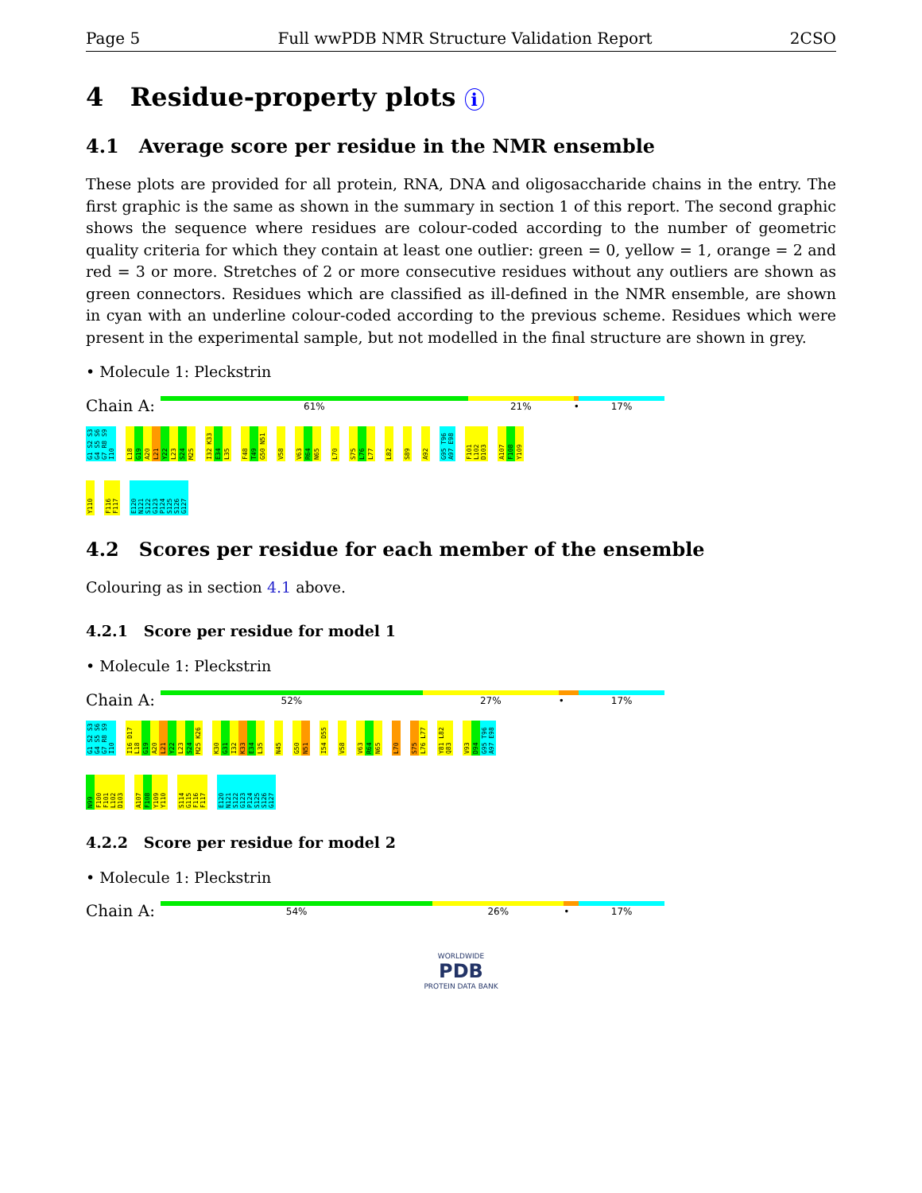Page 5 Full wwPDB NMR Structure Validation Report 2CSO
4 Residue-property plots i
4.1 Average score per residue in the NMR ensemble
These plots are provided for all protein, RNA, DNA and oligosaccharide chains in the entry. The first graphic is the same as shown in the summary in section 1 of this report. The second graphic shows the sequence where residues are colour-coded according to the number of geometric quality criteria for which they contain at least one outlier: green = 0, yellow = 1, orange = 2 and red = 3 or more. Stretches of 2 or more consecutive residues without any outliers are shown as green connectors. Residues which are classified as ill-defined in the NMR ensemble, are shown in cyan with an underline colour-coded according to the previous scheme. Residues which were present in the experimental sample, but not modelled in the final structure are shown in grey.
• Molecule 1: Pleckstrin
Chain A:
61% 21% • 17%
G1 S2 S3 G4 S5 S6 G7 R8 S9 I10 L18 G19 A20 L21 Y22 L23 S24 M25 I32 K33 E34 L35 F48 T49 G50 N51 V58 V63 R64 N65 L70 S75 L76 L77 L82 S89 A92 G95 T96 A97 E98 F101 L102 D103 A107 F108 Y109
Y110 F116 F117 E120 N121 S122 G123 P124 S125 S126 G127
4.2 Scores per residue for each member of the ensemble
Colouring as in section 4.1 above.
4.2.1 Score per residue for model 1
• Molecule 1: Pleckstrin
Chain A:
52% 27% • 17%
G1 S2 S3 G4 S5 S6 G7 R8 S9 I10 I16 D17 L18 G19 A20 L21 Y22 L23 S24 M25 K26 K30 G31 I32 K33 E34 L35 N45 G50 N51 I54 D55 V58 V63 R64 N65 L70 S75 L76 L77 Y81 L82 Q83 V93 D94 G95 T96 A97 E98
N99 F100 F101 L102 D103 A107 F108 Y109 Y110 S114 G115 F116 F117 E120 N121 S122 G123 P124 S125 S126 G127
4.2.2 Score per residue for model 2
• Molecule 1: Pleckstrin
Chain A:
54% 26% • 17%
WORLDWIDE
PDB
PROTEIN DATA BANK